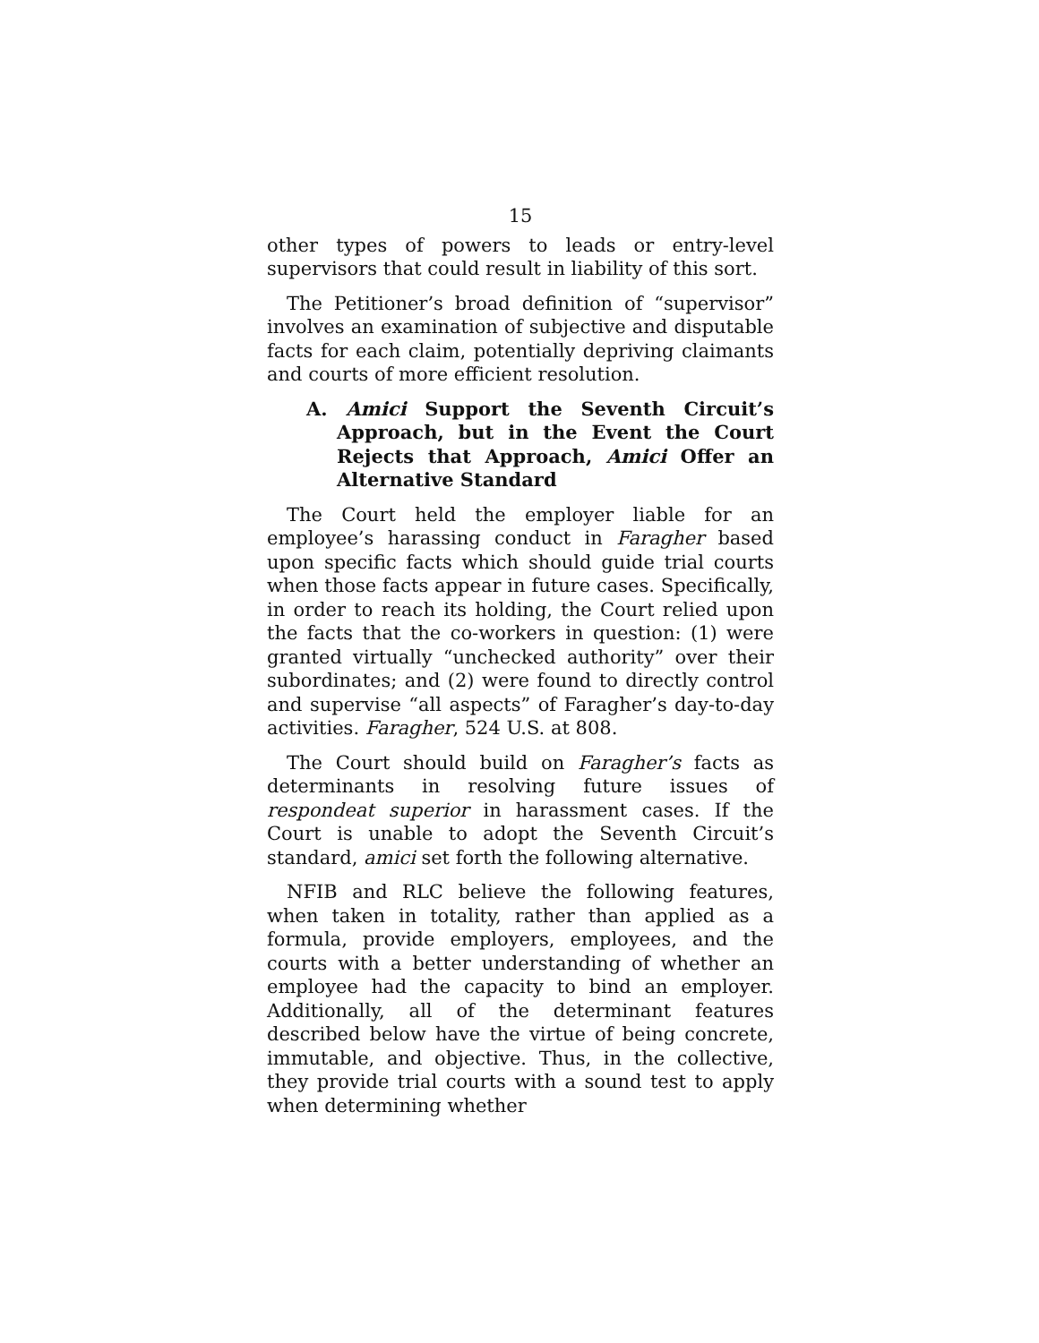15
other types of powers to leads or entry-level supervisors that could result in liability of this sort.
The Petitioner’s broad definition of “supervisor” involves an examination of subjective and disputable facts for each claim, potentially depriving claimants and courts of more efficient resolution.
A. Amici Support the Seventh Circuit’s Approach, but in the Event the Court Rejects that Approach, Amici Offer an Alternative Standard
The Court held the employer liable for an employee’s harassing conduct in Faragher based upon specific facts which should guide trial courts when those facts appear in future cases. Specifically, in order to reach its holding, the Court relied upon the facts that the co-workers in question: (1) were granted virtually “unchecked authority” over their subordinates; and (2) were found to directly control and supervise “all aspects” of Faragher’s day-to-day activities. Faragher, 524 U.S. at 808.
The Court should build on Faragher’s facts as determinants in resolving future issues of respondeat superior in harassment cases. If the Court is unable to adopt the Seventh Circuit’s standard, amici set forth the following alternative.
NFIB and RLC believe the following features, when taken in totality, rather than applied as a formula, provide employers, employees, and the courts with a better understanding of whether an employee had the capacity to bind an employer. Additionally, all of the determinant features described below have the virtue of being concrete, immutable, and objective. Thus, in the collective, they provide trial courts with a sound test to apply when determining whether